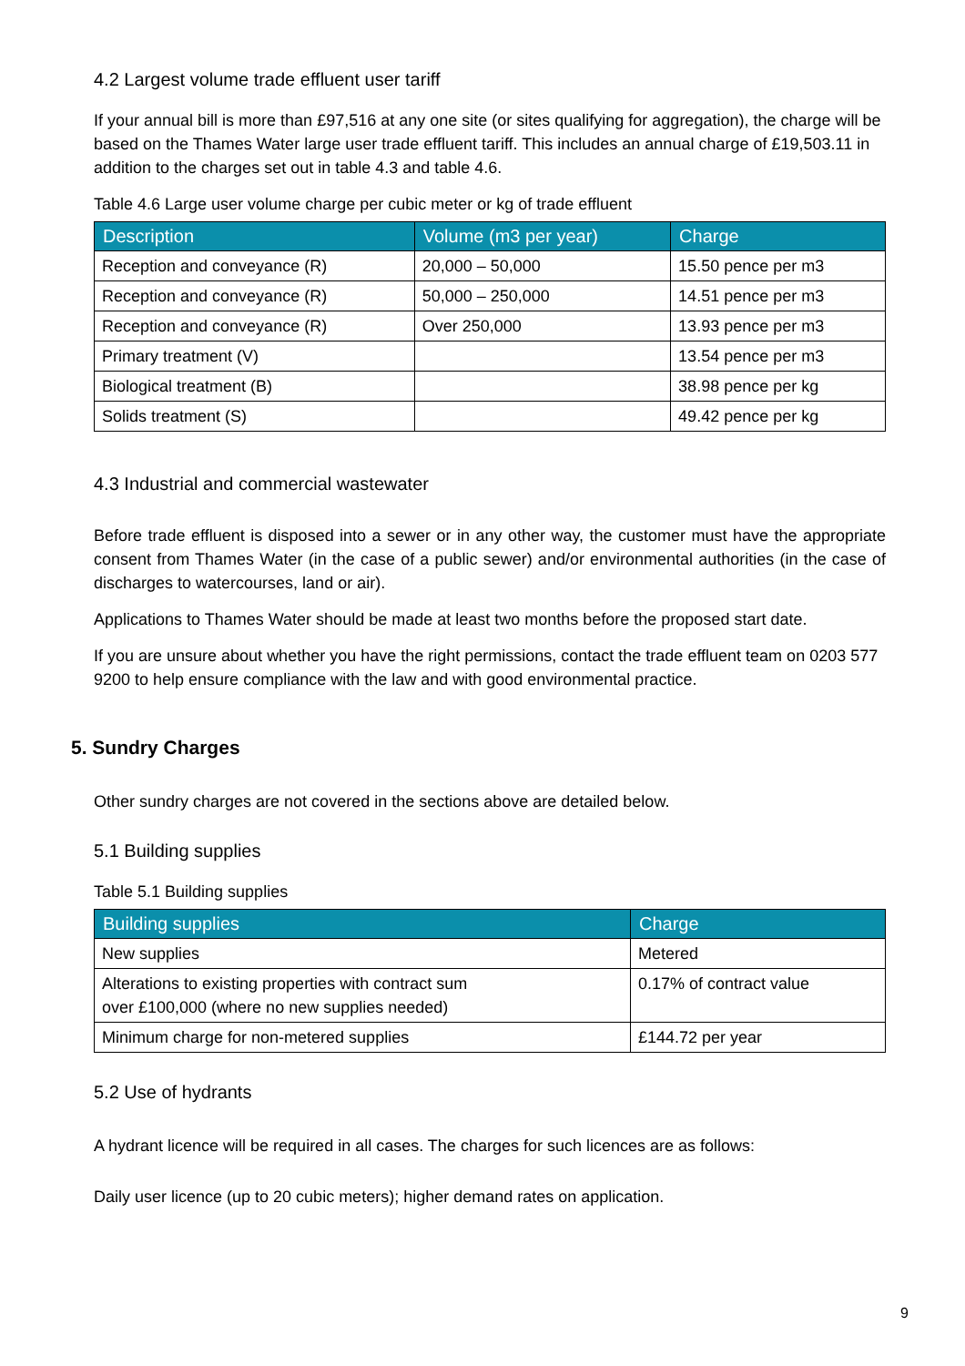4.2 Largest volume trade effluent user tariff
If your annual bill is more than £97,516 at any one site (or sites qualifying for aggregation), the charge will be based on the Thames Water large user trade effluent tariff. This includes an annual charge of £19,503.11 in addition to the charges set out in table 4.3 and table 4.6.
Table 4.6 Large user volume charge per cubic meter or kg of trade effluent
| Description | Volume (m3 per year) | Charge |
| --- | --- | --- |
| Reception and conveyance (R) | 20,000 – 50,000 | 15.50 pence per m3 |
| Reception and conveyance (R) | 50,000 – 250,000 | 14.51 pence per m3 |
| Reception and conveyance (R) | Over 250,000 | 13.93 pence per m3 |
| Primary treatment (V) | | 13.54 pence per m3 |
| Biological treatment (B) | | 38.98 pence per kg |
| Solids treatment (S) | | 49.42 pence per kg |
4.3 Industrial and commercial wastewater
Before trade effluent is disposed into a sewer or in any other way, the customer must have the appropriate consent from Thames Water (in the case of a public sewer) and/or environmental authorities (in the case of discharges to watercourses, land or air).
Applications to Thames Water should be made at least two months before the proposed start date.
If you are unsure about whether you have the right permissions, contact the trade effluent team on 0203 577 9200 to help ensure compliance with the law and with good environmental practice.
5. Sundry Charges
Other sundry charges are not covered in the sections above are detailed below.
5.1 Building supplies
Table 5.1 Building supplies
| Building supplies | Charge |
| --- | --- |
| New supplies | Metered |
| Alterations to existing properties with contract sum over £100,000 (where no new supplies needed) | 0.17% of contract value |
| Minimum charge for non-metered supplies | £144.72 per year |
5.2 Use of hydrants
A hydrant licence will be required in all cases. The charges for such licences are as follows:
Daily user licence (up to 20 cubic meters); higher demand rates on application.
9